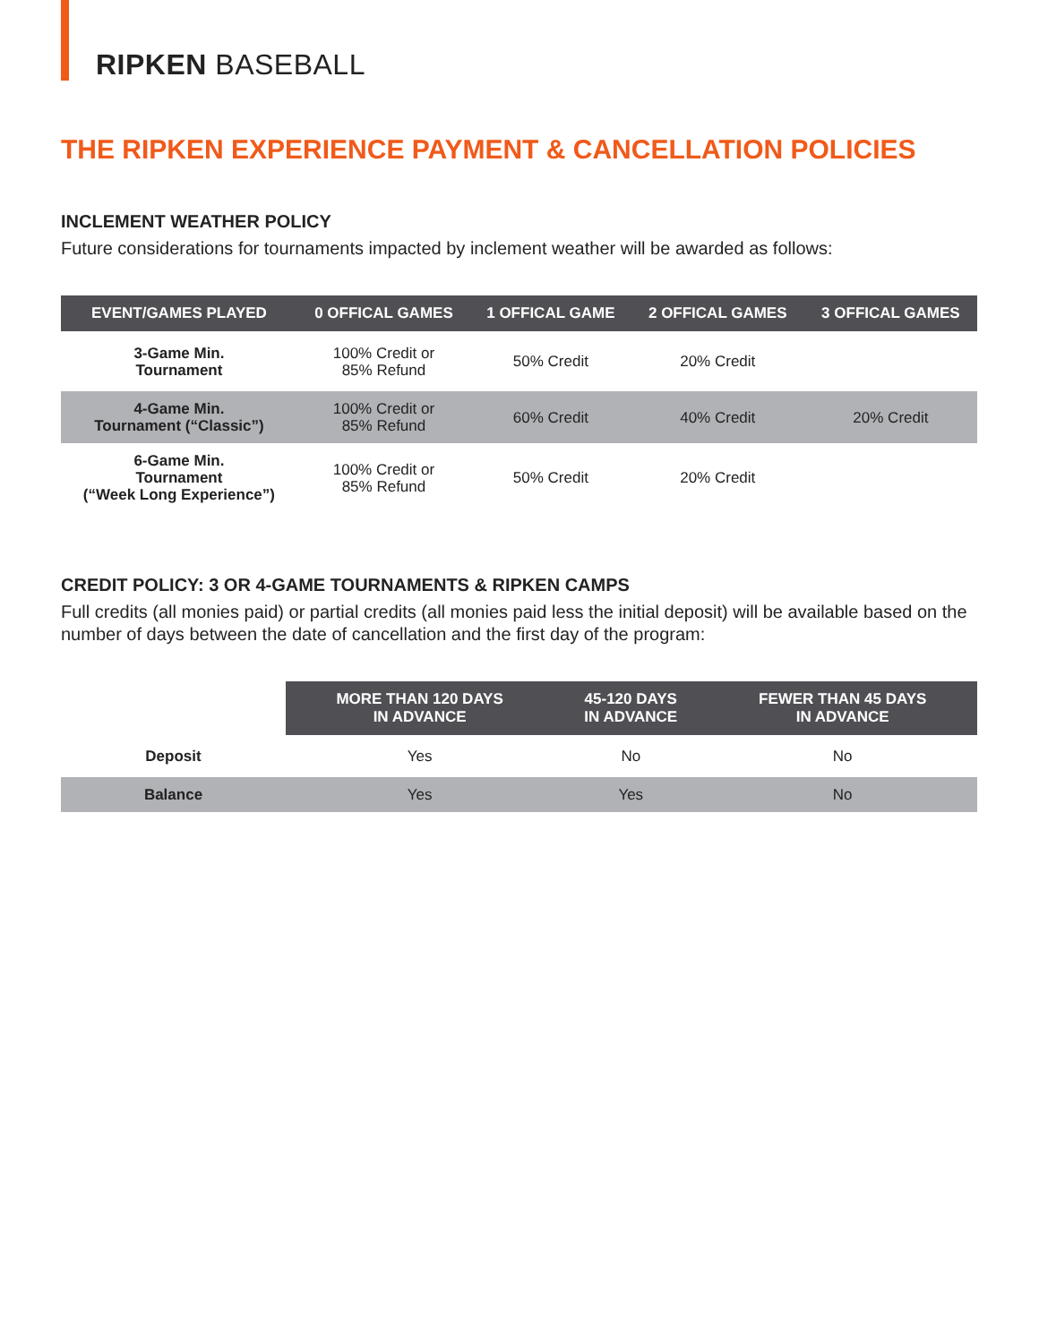RIPKEN BASEBALL
THE RIPKEN EXPERIENCE PAYMENT & CANCELLATION POLICIES
INCLEMENT WEATHER POLICY
Future considerations for tournaments impacted by inclement weather will be awarded as follows:
| EVENT/GAMES PLAYED | 0 OFFICAL GAMES | 1 OFFICAL GAME | 2 OFFICAL GAMES | 3 OFFICAL GAMES |
| --- | --- | --- | --- | --- |
| 3-Game Min. Tournament | 100% Credit or 85% Refund | 50% Credit | 20% Credit | |
| 4-Game Min. Tournament (“Classic”) | 100% Credit or 85% Refund | 60% Credit | 40% Credit | 20% Credit |
| 6-Game Min. Tournament (“Week Long Experience”) | 100% Credit or 85% Refund | 50% Credit | 20% Credit | |
CREDIT POLICY: 3 OR 4-GAME TOURNAMENTS & RIPKEN CAMPS
Full credits (all monies paid) or partial credits (all monies paid less the initial deposit) will be available based on the number of days between the date of cancellation and the first day of the program:
| | MORE THAN 120 DAYS IN ADVANCE | 45-120 DAYS IN ADVANCE | FEWER THAN 45 DAYS IN ADVANCE |
| Deposit | Yes | No | No |
| Balance | Yes | Yes | No |